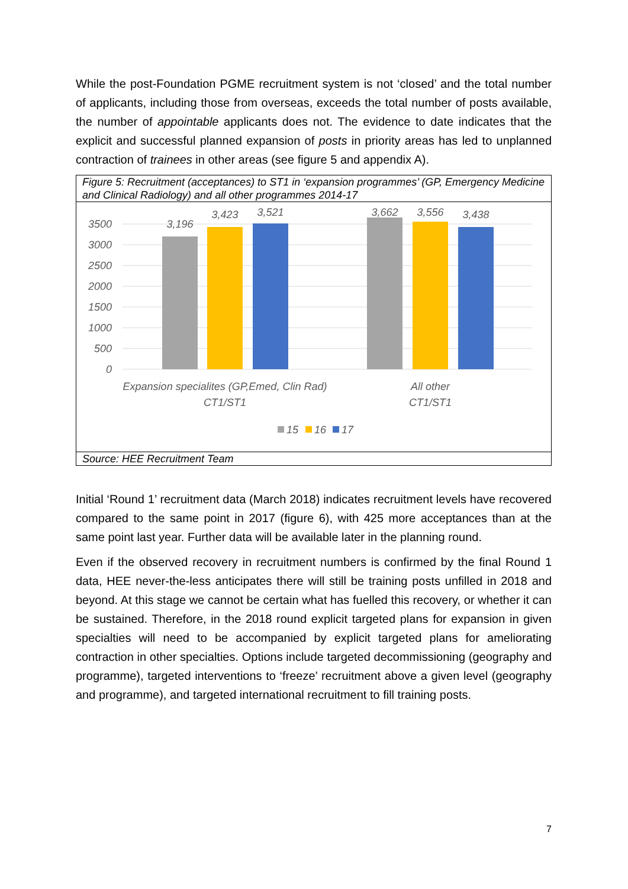While the post-Foundation PGME recruitment system is not ‘closed’ and the total number of applicants, including those from overseas, exceeds the total number of posts available, the number of appointable applicants does not. The evidence to date indicates that the explicit and successful planned expansion of posts in priority areas has led to unplanned contraction of trainees in other areas (see figure 5 and appendix A).
Figure 5: Recruitment (acceptances) to ST1 in ‘expansion programmes’ (GP, Emergency Medicine and Clinical Radiology) and all other programmes 2014-17
3500
3000
2500
2000
1500
1000
500
0
3,196
3,423
3,521
3,662
3,556
3,438
Expansion specialites (GP,Emed, Clin Rad)
CT1/ST1
All other
CT1/ST1
15
16
17
Source: HEE Recruitment Team
Initial ‘Round 1’ recruitment data (March 2018) indicates recruitment levels have recovered compared to the same point in 2017 (figure 6), with 425 more acceptances than at the same point last year. Further data will be available later in the planning round.
Even if the observed recovery in recruitment numbers is confirmed by the final Round 1 data, HEE never-the-less anticipates there will still be training posts unfilled in 2018 and beyond. At this stage we cannot be certain what has fuelled this recovery, or whether it can be sustained. Therefore, in the 2018 round explicit targeted plans for expansion in given specialties will need to be accompanied by explicit targeted plans for ameliorating contraction in other specialties. Options include targeted decommissioning (geography and programme), targeted interventions to ‘freeze’ recruitment above a given level (geography and programme), and targeted international recruitment to fill training posts.
7